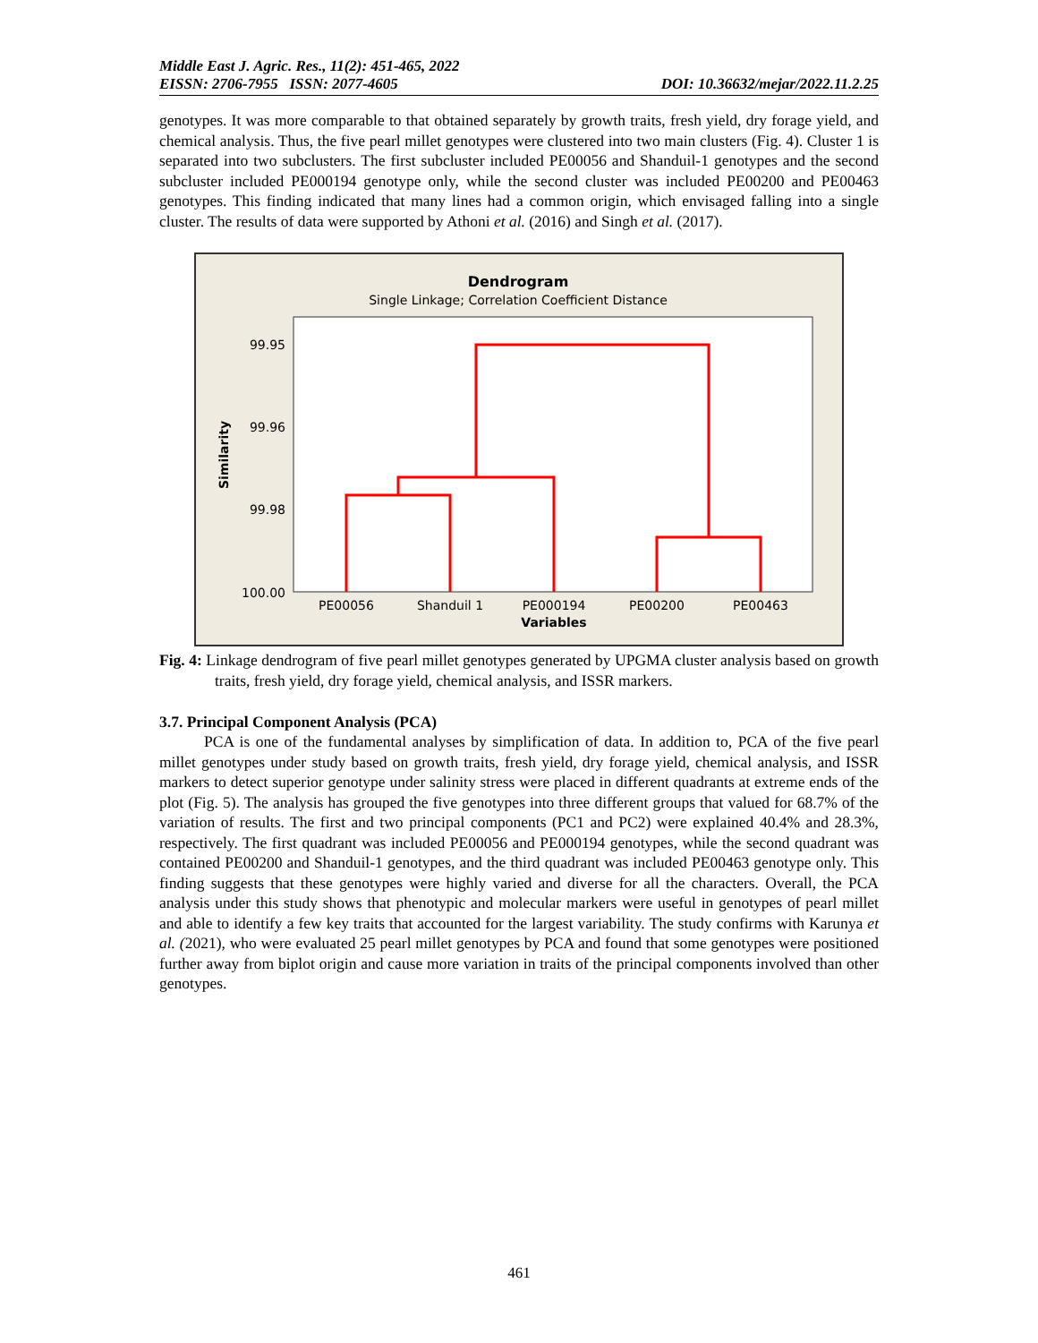Middle East J. Agric. Res., 11(2): 451-465, 2022
EISSN: 2706-7955 ISSN: 2077-4605 DOI: 10.36632/mejar/2022.11.2.25
genotypes. It was more comparable to that obtained separately by growth traits, fresh yield, dry forage yield, and chemical analysis. Thus, the five pearl millet genotypes were clustered into two main clusters (Fig. 4). Cluster 1 is separated into two subclusters. The first subcluster included PE00056 and Shanduil-1 genotypes and the second subcluster included PE000194 genotype only, while the second cluster was included PE00200 and PE00463 genotypes. This finding indicated that many lines had a common origin, which envisaged falling into a single cluster. The results of data were supported by Athoni et al. (2016) and Singh et al. (2017).
Dendrogram
Single Linkage; Correlation Coefficient Distance
99.95
99.96
99.98
100.00
Similarity
PE00056
Shanduil 1
PE000194
PE00200
PE00463
Variables
Fig. 4: Linkage dendrogram of five pearl millet genotypes generated by UPGMA cluster analysis based on growth traits, fresh yield, dry forage yield, chemical analysis, and ISSR markers.
3.7. Principal Component Analysis (PCA)
PCA is one of the fundamental analyses by simplification of data. In addition to, PCA of the five pearl millet genotypes under study based on growth traits, fresh yield, dry forage yield, chemical analysis, and ISSR markers to detect superior genotype under salinity stress were placed in different quadrants at extreme ends of the plot (Fig. 5). The analysis has grouped the five genotypes into three different groups that valued for 68.7% of the variation of results. The first and two principal components (PC1 and PC2) were explained 40.4% and 28.3%, respectively. The first quadrant was included PE00056 and PE000194 genotypes, while the second quadrant was contained PE00200 and Shanduil-1 genotypes, and the third quadrant was included PE00463 genotype only. This finding suggests that these genotypes were highly varied and diverse for all the characters. Overall, the PCA analysis under this study shows that phenotypic and molecular markers were useful in genotypes of pearl millet and able to identify a few key traits that accounted for the largest variability. The study confirms with Karunya et al. (2021), who were evaluated 25 pearl millet genotypes by PCA and found that some genotypes were positioned further away from biplot origin and cause more variation in traits of the principal components involved than other genotypes.
461